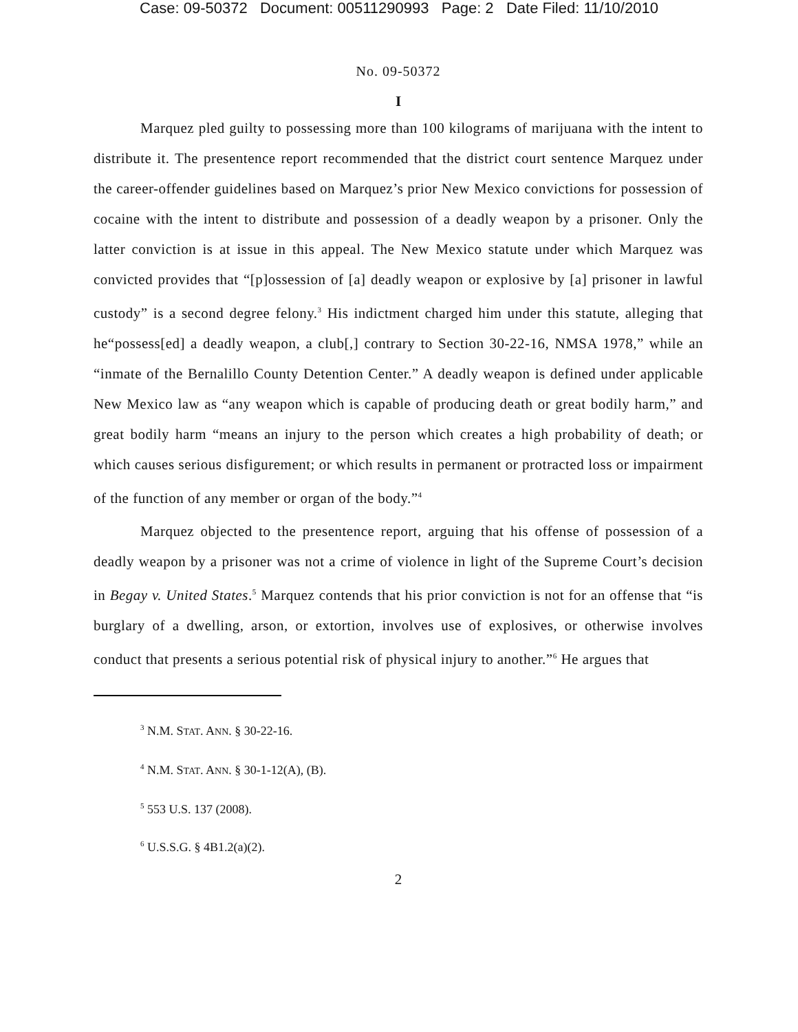Case: 09-50372 Document: 00511290993 Page: 2 Date Filed: 11/10/2010
No. 09-50372
I
Marquez pled guilty to possessing more than 100 kilograms of marijuana with the intent to distribute it. The presentence report recommended that the district court sentence Marquez under the career-offender guidelines based on Marquez’s prior New Mexico convictions for possession of cocaine with the intent to distribute and possession of a deadly weapon by a prisoner. Only the latter conviction is at issue in this appeal. The New Mexico statute under which Marquez was convicted provides that “[p]ossession of [a] deadly weapon or explosive by [a] prisoner in lawful custody” is a second degree felony.<sup>3</sup> His indictment charged him under this statute, alleging that he“possess[ed] a deadly weapon, a club[,] contrary to Section 30-22-16, NMSA 1978,” while an “inmate of the Bernalillo County Detention Center.” A deadly weapon is defined under applicable New Mexico law as “any weapon which is capable of producing death or great bodily harm,” and great bodily harm “means an injury to the person which creates a high probability of death; or which causes serious disfigurement; or which results in permanent or protracted loss or impairment of the function of any member or organ of the body.”<sup>4</sup>
Marquez objected to the presentence report, arguing that his offense of possession of a deadly weapon by a prisoner was not a crime of violence in light of the Supreme Court’s decision in Begay v. United States.<sup>5</sup> Marquez contends that his prior conviction is not for an offense that “is burglary of a dwelling, arson, or extortion, involves use of explosives, or otherwise involves conduct that presents a serious potential risk of physical injury to another.”<sup>6</sup> He argues that
<sup>3</sup> N.M. STAT. ANN. § 30-22-16.
<sup>4</sup> N.M. STAT. ANN. § 30-1-12(A), (B).
<sup>5</sup> 553 U.S. 137 (2008).
<sup>6</sup> U.S.S.G. § 4B1.2(a)(2).
2